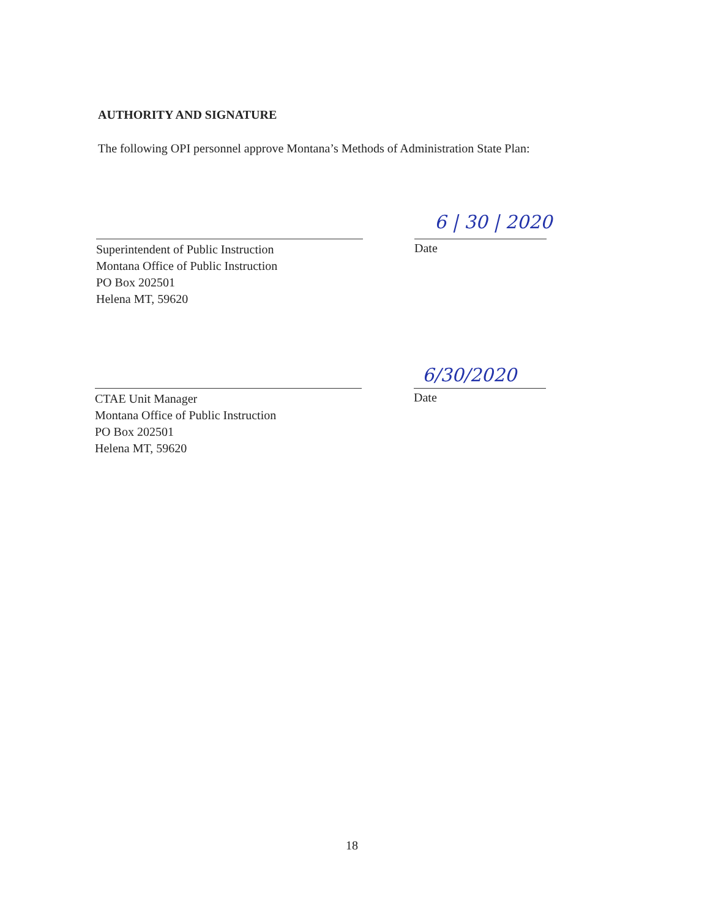AUTHORITY AND SIGNATURE
The following OPI personnel approve Montana’s Methods of Administration State Plan:
6 | 30 | 2020
Superintendent of Public Instruction
Montana Office of Public Instruction
PO Box 202501
Helena MT, 59620
Date
6/30/2020
CTAE Unit Manager
Montana Office of Public Instruction
PO Box 202501
Helena MT, 59620
Date
18